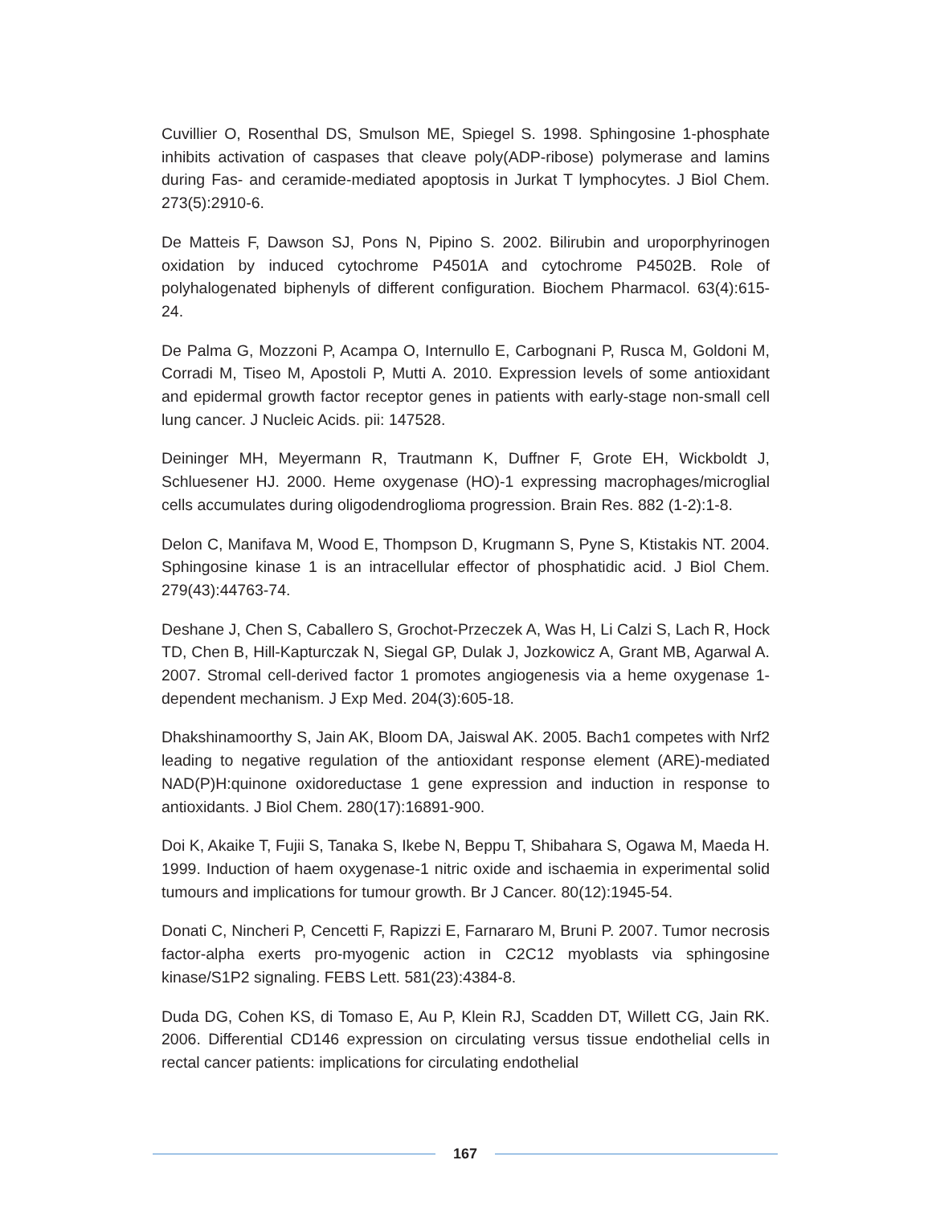Cuvillier O, Rosenthal DS, Smulson ME, Spiegel S. 1998. Sphingosine 1-phosphate inhibits activation of caspases that cleave poly(ADP-ribose) polymerase and lamins during Fas- and ceramide-mediated apoptosis in Jurkat T lymphocytes. J Biol Chem. 273(5):2910-6.
De Matteis F, Dawson SJ, Pons N, Pipino S. 2002. Bilirubin and uroporphyrinogen oxidation by induced cytochrome P4501A and cytochrome P4502B. Role of polyhalogenated biphenyls of different configuration. Biochem Pharmacol. 63(4):615-24.
De Palma G, Mozzoni P, Acampa O, Internullo E, Carbognani P, Rusca M, Goldoni M, Corradi M, Tiseo M, Apostoli P, Mutti A. 2010. Expression levels of some antioxidant and epidermal growth factor receptor genes in patients with early-stage non-small cell lung cancer. J Nucleic Acids. pii: 147528.
Deininger MH, Meyermann R, Trautmann K, Duffner F, Grote EH, Wickboldt J, Schluesener HJ. 2000. Heme oxygenase (HO)-1 expressing macrophages/microglial cells accumulates during oligodendroglioma progression. Brain Res. 882 (1-2):1-8.
Delon C, Manifava M, Wood E, Thompson D, Krugmann S, Pyne S, Ktistakis NT. 2004. Sphingosine kinase 1 is an intracellular effector of phosphatidic acid. J Biol Chem. 279(43):44763-74.
Deshane J, Chen S, Caballero S, Grochot-Przeczek A, Was H, Li Calzi S, Lach R, Hock TD, Chen B, Hill-Kapturczak N, Siegal GP, Dulak J, Jozkowicz A, Grant MB, Agarwal A. 2007. Stromal cell-derived factor 1 promotes angiogenesis via a heme oxygenase 1-dependent mechanism. J Exp Med. 204(3):605-18.
Dhakshinamoorthy S, Jain AK, Bloom DA, Jaiswal AK. 2005. Bach1 competes with Nrf2 leading to negative regulation of the antioxidant response element (ARE)-mediated NAD(P)H:quinone oxidoreductase 1 gene expression and induction in response to antioxidants. J Biol Chem. 280(17):16891-900.
Doi K, Akaike T, Fujii S, Tanaka S, Ikebe N, Beppu T, Shibahara S, Ogawa M, Maeda H. 1999. Induction of haem oxygenase-1 nitric oxide and ischaemia in experimental solid tumours and implications for tumour growth. Br J Cancer. 80(12):1945-54.
Donati C, Nincheri P, Cencetti F, Rapizzi E, Farnararo M, Bruni P. 2007. Tumor necrosis factor-alpha exerts pro-myogenic action in C2C12 myoblasts via sphingosine kinase/S1P2 signaling. FEBS Lett. 581(23):4384-8.
Duda DG, Cohen KS, di Tomaso E, Au P, Klein RJ, Scadden DT, Willett CG, Jain RK. 2006. Differential CD146 expression on circulating versus tissue endothelial cells in rectal cancer patients: implications for circulating endothelial
167